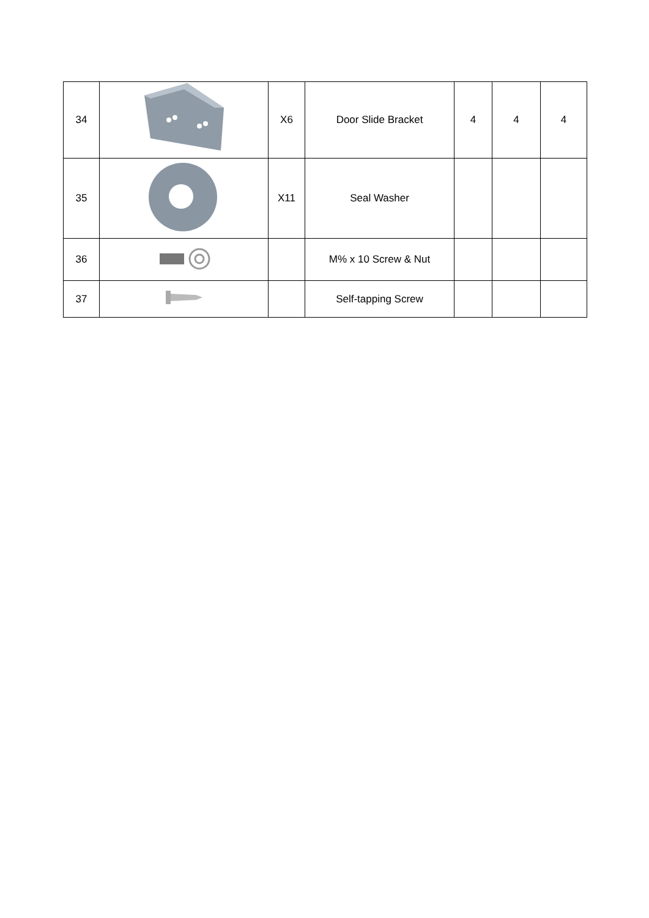| 34 | | X6 | Door Slide Bracket | 4 | 4 | 4 |
| 35 | | X11 | Seal Washer | | | |
| 36 | | | M% x 10 Screw & Nut | | | |
| 37 | | | Self-tapping Screw | | | |